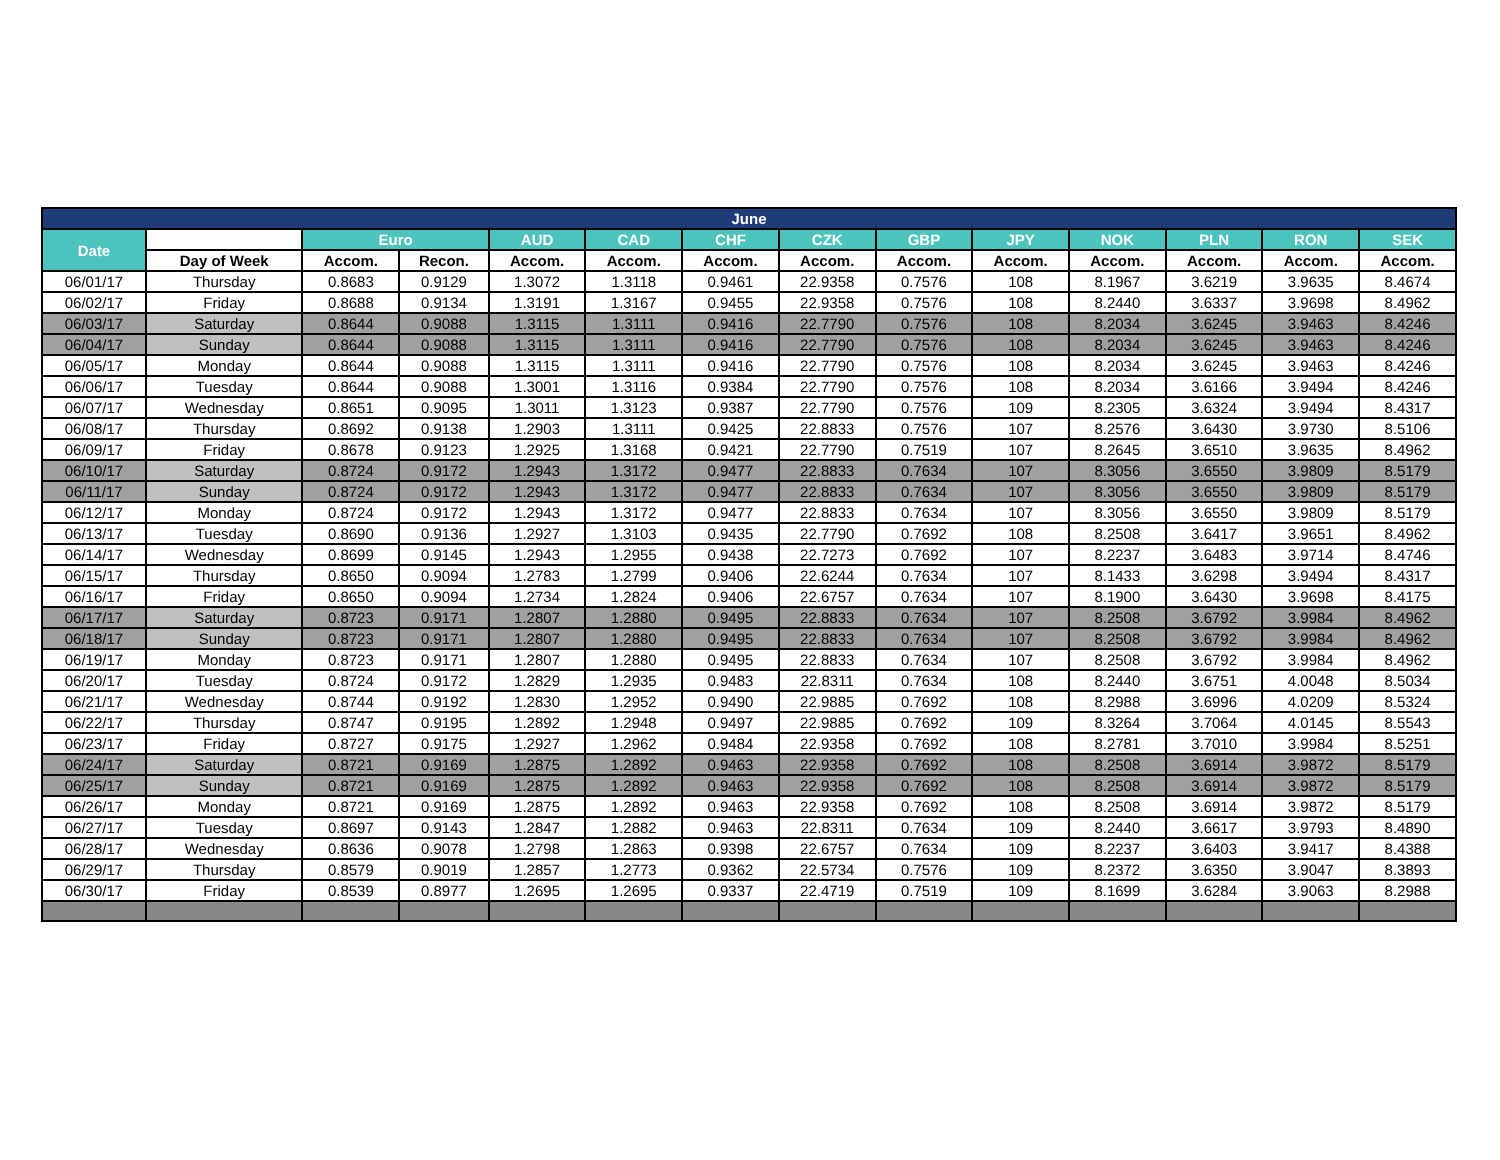| June | | | | | | | | | | | | | |
| --- | --- | --- | --- | --- | --- | --- | --- | --- | --- | --- | --- | --- | --- |
| Date | | Euro | | AUD | CAD | CHF | CZK | GBP | JPY | NOK | PLN | RON | SEK |
| | Day of Week | Accom. | Recon. | Accom. | Accom. | Accom. | Accom. | Accom. | Accom. | Accom. | Accom. | Accom. | Accom. |
| 06/01/17 | Thursday | 0.8683 | 0.9129 | 1.3072 | 1.3118 | 0.9461 | 22.9358 | 0.7576 | 108 | 8.1967 | 3.6219 | 3.9635 | 8.4674 |
| 06/02/17 | Friday | 0.8688 | 0.9134 | 1.3191 | 1.3167 | 0.9455 | 22.9358 | 0.7576 | 108 | 8.2440 | 3.6337 | 3.9698 | 8.4962 |
| 06/03/17 | Saturday | 0.8644 | 0.9088 | 1.3115 | 1.3111 | 0.9416 | 22.7790 | 0.7576 | 108 | 8.2034 | 3.6245 | 3.9463 | 8.4246 |
| 06/04/17 | Sunday | 0.8644 | 0.9088 | 1.3115 | 1.3111 | 0.9416 | 22.7790 | 0.7576 | 108 | 8.2034 | 3.6245 | 3.9463 | 8.4246 |
| 06/05/17 | Monday | 0.8644 | 0.9088 | 1.3115 | 1.3111 | 0.9416 | 22.7790 | 0.7576 | 108 | 8.2034 | 3.6245 | 3.9463 | 8.4246 |
| 06/06/17 | Tuesday | 0.8644 | 0.9088 | 1.3001 | 1.3116 | 0.9384 | 22.7790 | 0.7576 | 108 | 8.2034 | 3.6166 | 3.9494 | 8.4246 |
| 06/07/17 | Wednesday | 0.8651 | 0.9095 | 1.3011 | 1.3123 | 0.9387 | 22.7790 | 0.7576 | 109 | 8.2305 | 3.6324 | 3.9494 | 8.4317 |
| 06/08/17 | Thursday | 0.8692 | 0.9138 | 1.2903 | 1.3111 | 0.9425 | 22.8833 | 0.7576 | 107 | 8.2576 | 3.6430 | 3.9730 | 8.5106 |
| 06/09/17 | Friday | 0.8678 | 0.9123 | 1.2925 | 1.3168 | 0.9421 | 22.7790 | 0.7519 | 107 | 8.2645 | 3.6510 | 3.9635 | 8.4962 |
| 06/10/17 | Saturday | 0.8724 | 0.9172 | 1.2943 | 1.3172 | 0.9477 | 22.8833 | 0.7634 | 107 | 8.3056 | 3.6550 | 3.9809 | 8.5179 |
| 06/11/17 | Sunday | 0.8724 | 0.9172 | 1.2943 | 1.3172 | 0.9477 | 22.8833 | 0.7634 | 107 | 8.3056 | 3.6550 | 3.9809 | 8.5179 |
| 06/12/17 | Monday | 0.8724 | 0.9172 | 1.2943 | 1.3172 | 0.9477 | 22.8833 | 0.7634 | 107 | 8.3056 | 3.6550 | 3.9809 | 8.5179 |
| 06/13/17 | Tuesday | 0.8690 | 0.9136 | 1.2927 | 1.3103 | 0.9435 | 22.7790 | 0.7692 | 108 | 8.2508 | 3.6417 | 3.9651 | 8.4962 |
| 06/14/17 | Wednesday | 0.8699 | 0.9145 | 1.2943 | 1.2955 | 0.9438 | 22.7273 | 0.7692 | 107 | 8.2237 | 3.6483 | 3.9714 | 8.4746 |
| 06/15/17 | Thursday | 0.8650 | 0.9094 | 1.2783 | 1.2799 | 0.9406 | 22.6244 | 0.7634 | 107 | 8.1433 | 3.6298 | 3.9494 | 8.4317 |
| 06/16/17 | Friday | 0.8650 | 0.9094 | 1.2734 | 1.2824 | 0.9406 | 22.6757 | 0.7634 | 107 | 8.1900 | 3.6430 | 3.9698 | 8.4175 |
| 06/17/17 | Saturday | 0.8723 | 0.9171 | 1.2807 | 1.2880 | 0.9495 | 22.8833 | 0.7634 | 107 | 8.2508 | 3.6792 | 3.9984 | 8.4962 |
| 06/18/17 | Sunday | 0.8723 | 0.9171 | 1.2807 | 1.2880 | 0.9495 | 22.8833 | 0.7634 | 107 | 8.2508 | 3.6792 | 3.9984 | 8.4962 |
| 06/19/17 | Monday | 0.8723 | 0.9171 | 1.2807 | 1.2880 | 0.9495 | 22.8833 | 0.7634 | 107 | 8.2508 | 3.6792 | 3.9984 | 8.4962 |
| 06/20/17 | Tuesday | 0.8724 | 0.9172 | 1.2829 | 1.2935 | 0.9483 | 22.8311 | 0.7634 | 108 | 8.2440 | 3.6751 | 4.0048 | 8.5034 |
| 06/21/17 | Wednesday | 0.8744 | 0.9192 | 1.2830 | 1.2952 | 0.9490 | 22.9885 | 0.7692 | 108 | 8.2988 | 3.6996 | 4.0209 | 8.5324 |
| 06/22/17 | Thursday | 0.8747 | 0.9195 | 1.2892 | 1.2948 | 0.9497 | 22.9885 | 0.7692 | 109 | 8.3264 | 3.7064 | 4.0145 | 8.5543 |
| 06/23/17 | Friday | 0.8727 | 0.9175 | 1.2927 | 1.2962 | 0.9484 | 22.9358 | 0.7692 | 108 | 8.2781 | 3.7010 | 3.9984 | 8.5251 |
| 06/24/17 | Saturday | 0.8721 | 0.9169 | 1.2875 | 1.2892 | 0.9463 | 22.9358 | 0.7692 | 108 | 8.2508 | 3.6914 | 3.9872 | 8.5179 |
| 06/25/17 | Sunday | 0.8721 | 0.9169 | 1.2875 | 1.2892 | 0.9463 | 22.9358 | 0.7692 | 108 | 8.2508 | 3.6914 | 3.9872 | 8.5179 |
| 06/26/17 | Monday | 0.8721 | 0.9169 | 1.2875 | 1.2892 | 0.9463 | 22.9358 | 0.7692 | 108 | 8.2508 | 3.6914 | 3.9872 | 8.5179 |
| 06/27/17 | Tuesday | 0.8697 | 0.9143 | 1.2847 | 1.2882 | 0.9463 | 22.8311 | 0.7634 | 109 | 8.2440 | 3.6617 | 3.9793 | 8.4890 |
| 06/28/17 | Wednesday | 0.8636 | 0.9078 | 1.2798 | 1.2863 | 0.9398 | 22.6757 | 0.7634 | 109 | 8.2237 | 3.6403 | 3.9417 | 8.4388 |
| 06/29/17 | Thursday | 0.8579 | 0.9019 | 1.2857 | 1.2773 | 0.9362 | 22.5734 | 0.7576 | 109 | 8.2372 | 3.6350 | 3.9047 | 8.3893 |
| 06/30/17 | Friday | 0.8539 | 0.8977 | 1.2695 | 1.2695 | 0.9337 | 22.4719 | 0.7519 | 109 | 8.1699 | 3.6284 | 3.9063 | 8.2988 |